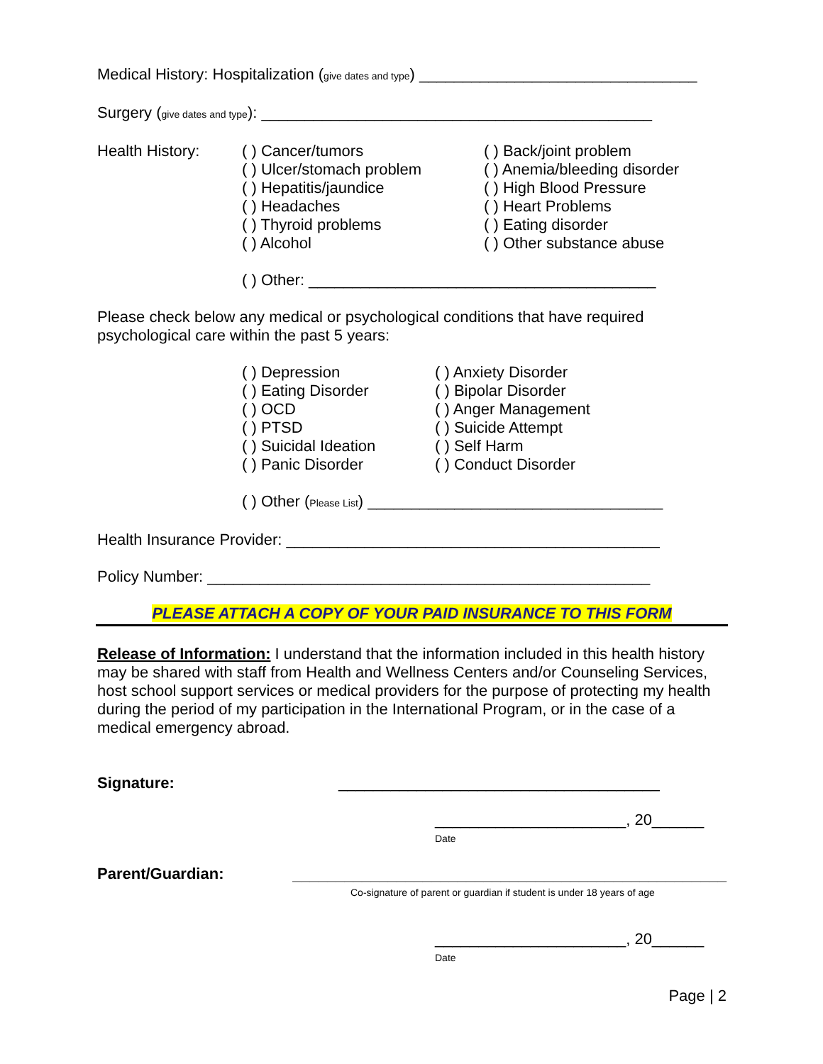Medical History: Hospitalization (give dates and type) ________________________________
Surgery (give dates and type): _____________________________________________
Health History: ( ) Cancer/tumors
( ) Ulcer/stomach problem
( ) Hepatitis/jaundice
( ) Headaches
( ) Thyroid problems
( ) Alcohol
( ) Back/joint problem
( ) Anemia/bleeding disorder
( ) High Blood Pressure
( ) Heart Problems
( ) Eating disorder
( ) Other substance abuse
( ) Other: ________________________________________
Please check below any medical or psychological conditions that have required psychological care within the past 5 years:
( ) Depression
( ) Eating Disorder
( ) OCD
( ) PTSD
( ) Suicidal Ideation
( ) Panic Disorder
( ) Anxiety Disorder
( ) Bipolar Disorder
( ) Anger Management
( ) Suicide Attempt
( ) Self Harm
( ) Conduct Disorder
( ) Other (Please List) __________________________________
Health Insurance Provider: ___________________________________________
Policy Number: ___________________________________________________
PLEASE ATTACH A COPY OF YOUR PAID INSURANCE TO THIS FORM
Release of Information: I understand that the information included in this health history may be shared with staff from Health and Wellness Centers and/or Counseling Services, host school support services or medical providers for the purpose of protecting my health during the period of my participation in the International Program, or in the case of a medical emergency abroad.
Signature: _____________________________________
______________________, 20______
Date
Parent/Guardian: __________________________________________________
Co-signature of parent or guardian if student is under 18 years of age
______________________, 20______
Date
Page | 2